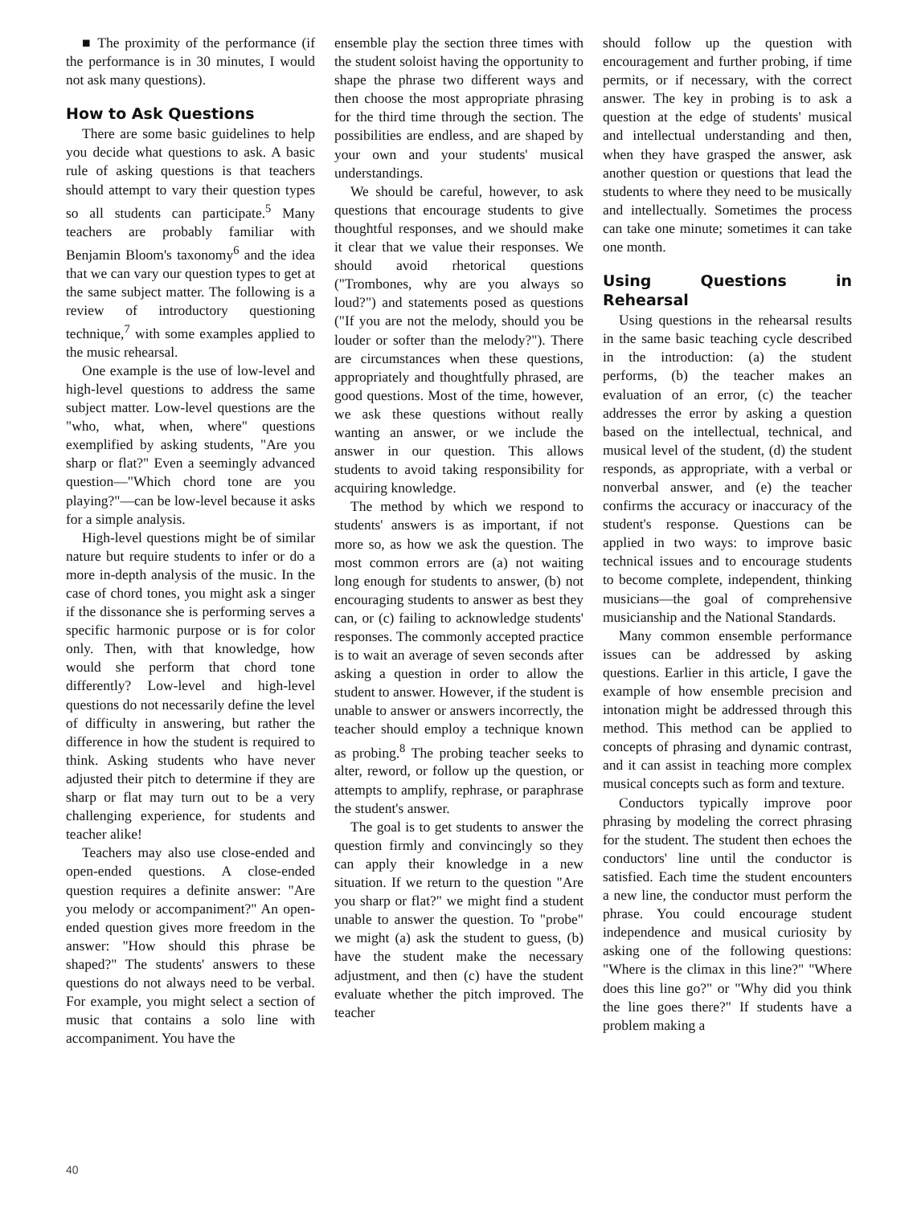■ The proximity of the performance (if the performance is in 30 minutes, I would not ask many questions).
How to Ask Questions
There are some basic guidelines to help you decide what questions to ask. A basic rule of asking questions is that teachers should attempt to vary their question types so all students can participate.<sup>5</sup> Many teachers are probably familiar with Benjamin Bloom's taxonomy<sup>6</sup> and the idea that we can vary our question types to get at the same subject matter. The following is a review of introductory questioning technique,<sup>7</sup> with some examples applied to the music rehearsal.
One example is the use of low-level and high-level questions to address the same subject matter. Low-level questions are the "who, what, when, where" questions exemplified by asking students, "Are you sharp or flat?" Even a seemingly advanced question—"Which chord tone are you playing?"—can be low-level because it asks for a simple analysis.
High-level questions might be of similar nature but require students to infer or do a more in-depth analysis of the music. In the case of chord tones, you might ask a singer if the dissonance she is performing serves a specific harmonic purpose or is for color only. Then, with that knowledge, how would she perform that chord tone differently? Low-level and high-level questions do not necessarily define the level of difficulty in answering, but rather the difference in how the student is required to think. Asking students who have never adjusted their pitch to determine if they are sharp or flat may turn out to be a very challenging experience, for students and teacher alike!
Teachers may also use close-ended and open-ended questions. A close-ended question requires a definite answer: "Are you melody or accompaniment?" An open-ended question gives more freedom in the answer: "How should this phrase be shaped?" The students' answers to these questions do not always need to be verbal. For example, you might select a section of music that contains a solo line with accompaniment. You have the
ensemble play the section three times with the student soloist having the opportunity to shape the phrase two different ways and then choose the most appropriate phrasing for the third time through the section. The possibilities are endless, and are shaped by your own and your students' musical understandings.
We should be careful, however, to ask questions that encourage students to give thoughtful responses, and we should make it clear that we value their responses. We should avoid rhetorical questions ("Trombones, why are you always so loud?") and statements posed as questions ("If you are not the melody, should you be louder or softer than the melody?"). There are circumstances when these questions, appropriately and thoughtfully phrased, are good questions. Most of the time, however, we ask these questions without really wanting an answer, or we include the answer in our question. This allows students to avoid taking responsibility for acquiring knowledge.
The method by which we respond to students' answers is as important, if not more so, as how we ask the question. The most common errors are (a) not waiting long enough for students to answer, (b) not encouraging students to answer as best they can, or (c) failing to acknowledge students' responses. The commonly accepted practice is to wait an average of seven seconds after asking a question in order to allow the student to answer. However, if the student is unable to answer or answers incorrectly, the teacher should employ a technique known as probing.<sup>8</sup> The probing teacher seeks to alter, reword, or follow up the question, or attempts to amplify, rephrase, or paraphrase the student's answer.
The goal is to get students to answer the question firmly and convincingly so they can apply their knowledge in a new situation. If we return to the question "Are you sharp or flat?" we might find a student unable to answer the question. To "probe" we might (a) ask the student to guess, (b) have the student make the necessary adjustment, and then (c) have the student evaluate whether the pitch improved. The teacher
should follow up the question with encouragement and further probing, if time permits, or if necessary, with the correct answer. The key in probing is to ask a question at the edge of students' musical and intellectual understanding and then, when they have grasped the answer, ask another question or questions that lead the students to where they need to be musically and intellectually. Sometimes the process can take one minute; sometimes it can take one month.
Using Questions in Rehearsal
Using questions in the rehearsal results in the same basic teaching cycle described in the introduction: (a) the student performs, (b) the teacher makes an evaluation of an error, (c) the teacher addresses the error by asking a question based on the intellectual, technical, and musical level of the student, (d) the student responds, as appropriate, with a verbal or nonverbal answer, and (e) the teacher confirms the accuracy or inaccuracy of the student's response. Questions can be applied in two ways: to improve basic technical issues and to encourage students to become complete, independent, thinking musicians—the goal of comprehensive musicianship and the National Standards.
Many common ensemble performance issues can be addressed by asking questions. Earlier in this article, I gave the example of how ensemble precision and intonation might be addressed through this method. This method can be applied to concepts of phrasing and dynamic contrast, and it can assist in teaching more complex musical concepts such as form and texture.
Conductors typically improve poor phrasing by modeling the correct phrasing for the student. The student then echoes the conductors' line until the conductor is satisfied. Each time the student encounters a new line, the conductor must perform the phrase. You could encourage student independence and musical curiosity by asking one of the following questions: "Where is the climax in this line?" "Where does this line go?" or "Why did you think the line goes there?" If students have a problem making a
40